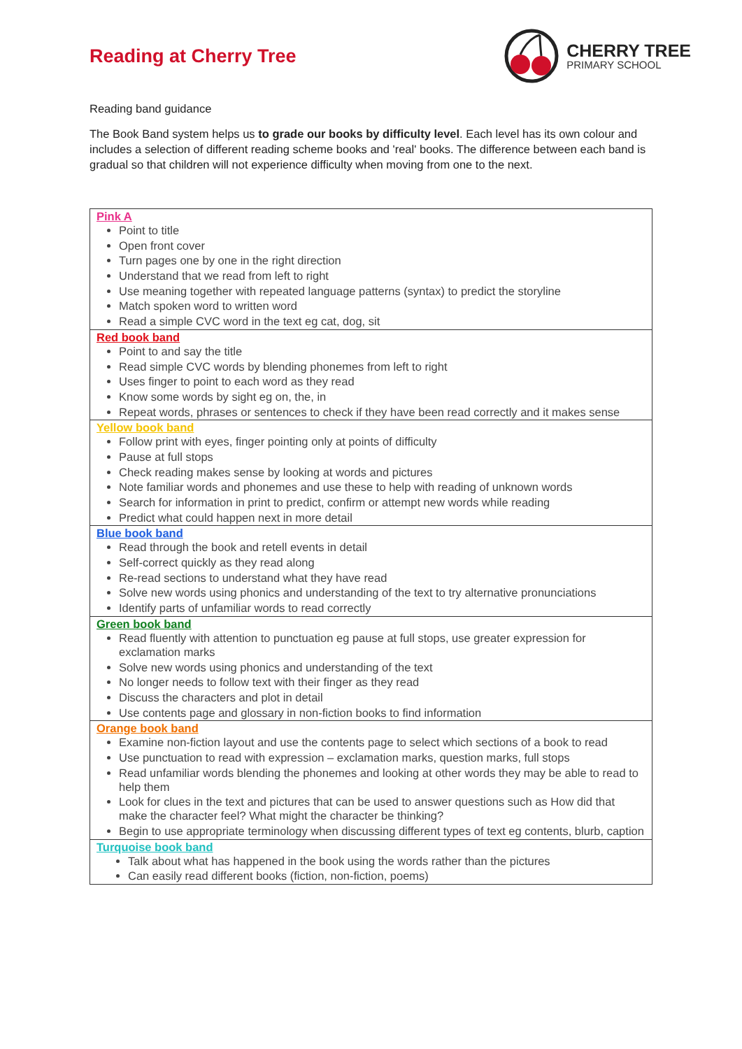Reading at Cherry Tree
CHERRY TREE
PRIMARY SCHOOL
Reading band guidance
The Book Band system helps us to grade our books by difficulty level. Each level has its own colour and includes a selection of different reading scheme books and 'real' books. The difference between each band is gradual so that children will not experience difficulty when moving from one to the next.
| Pink A Point to title Open front cover Turn pages one by one in the right direction Understand that we read from left to right Use meaning together with repeated language patterns (syntax) to predict the storyline Match spoken word to written word Read a simple CVC word in the text eg cat, dog, sit |
| Red book band Point to and say the title Read simple CVC words by blending phonemes from left to right Uses finger to point to each word as they read Know some words by sight eg on, the, in Repeat words, phrases or sentences to check if they have been read correctly and it makes sense |
| Yellow book band Follow print with eyes, finger pointing only at points of difficulty Pause at full stops Check reading makes sense by looking at words and pictures Note familiar words and phonemes and use these to help with reading of unknown words Search for information in print to predict, confirm or attempt new words while reading Predict what could happen next in more detail |
| Blue book band Read through the book and retell events in detail Self-correct quickly as they read along Re-read sections to understand what they have read Solve new words using phonics and understanding of the text to try alternative pronunciations Identify parts of unfamiliar words to read correctly |
| Green book band Read fluently with attention to punctuation eg pause at full stops, use greater expression for exclamation marks Solve new words using phonics and understanding of the text No longer needs to follow text with their finger as they read Discuss the characters and plot in detail Use contents page and glossary in non-fiction books to find information |
| Orange book band Examine non-fiction layout and use the contents page to select which sections of a book to read Use punctuation to read with expression – exclamation marks, question marks, full stops Read unfamiliar words blending the phonemes and looking at other words they may be able to read to help them Look for clues in the text and pictures that can be used to answer questions such as How did that make the character feel? What might the character be thinking? Begin to use appropriate terminology when discussing different types of text eg contents, blurb, caption |
| Turquoise book band Talk about what has happened in the book using the words rather than the pictures Can easily read different books (fiction, non-fiction, poems) |